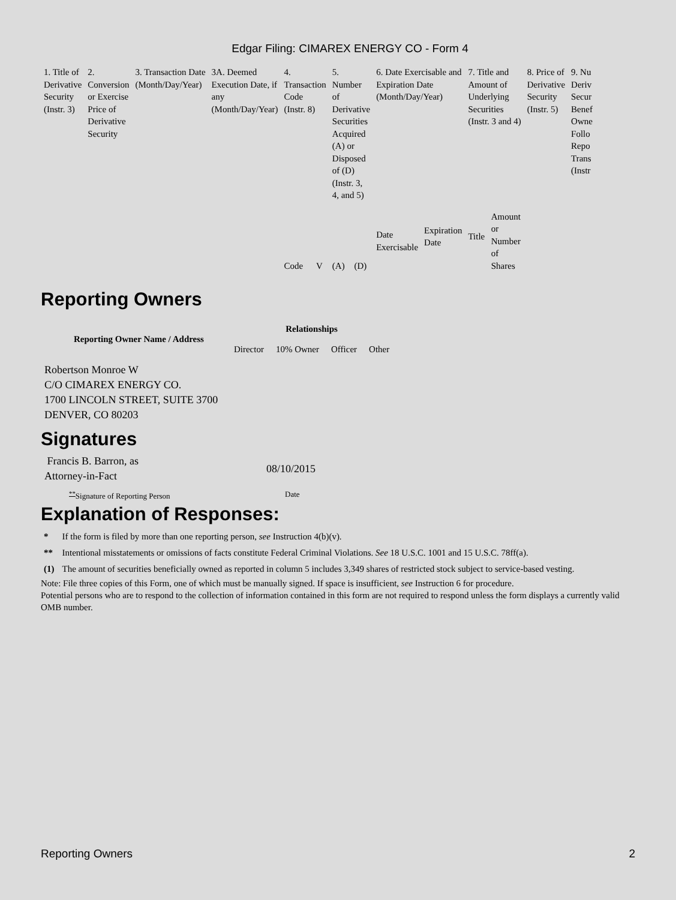Edgar Filing: CIMAREX ENERGY CO - Form 4
| 1. Title of Derivative Security (Instr. 3) | 2. Conversion or Exercise Price of Derivative Security | 3. Transaction Date (Month/Day/Year) | 3A. Deemed Execution Date, if any (Month/Day/Year) | 4. Transaction Code (Instr. 8) | | 5. Number of Derivative Securities Acquired (A) or Disposed of (D) (Instr. 3, 4, and 5) | | 6. Date Exercisable and Expiration Date (Month/Day/Year) | | 7. Title and Amount of Underlying Securities (Instr. 3 and 4) | | 8. Price of Derivative Security (Instr. 5) | 9. Nu Deriv Secur Benef Owne Follo Repo Trans (Instr |
| | | | | Code | V | (A) | (D) | Date Exercisable | Expiration Date | Title | Amount or Number of Shares | | |
Reporting Owners
| Reporting Owner Name / Address | Relationships | | | |
| --- | --- | --- | --- | --- |
| | Director | 10% Owner | Officer | Other |
Robertson Monroe W
C/O CIMAREX ENERGY CO.
1700 LINCOLN STREET, SUITE 3700
DENVER, CO 80203
Signatures
Francis B. Barron, as
Attorney-in-Fact
08/10/2015
<sup>**</sup> Signature of Reporting Person Date
Explanation of Responses:
| * | If the form is filed by more than one reporting person, see Instruction 4(b)(v). |
| ** | Intentional misstatements or omissions of facts constitute Federal Criminal Violations. See 18 U.S.C. 1001 and 15 U.S.C. 78ff(a). |
| (1) | The amount of securities beneficially owned as reported in column 5 includes 3,349 shares of restricted stock subject to service-based vesting. |
Note: File three copies of this Form, one of which must be manually signed. If space is insufficient, see Instruction 6 for procedure.
Potential persons who are to respond to the collection of information contained in this form are not required to respond unless the form displays a currently valid OMB number.
Reporting Owners 2